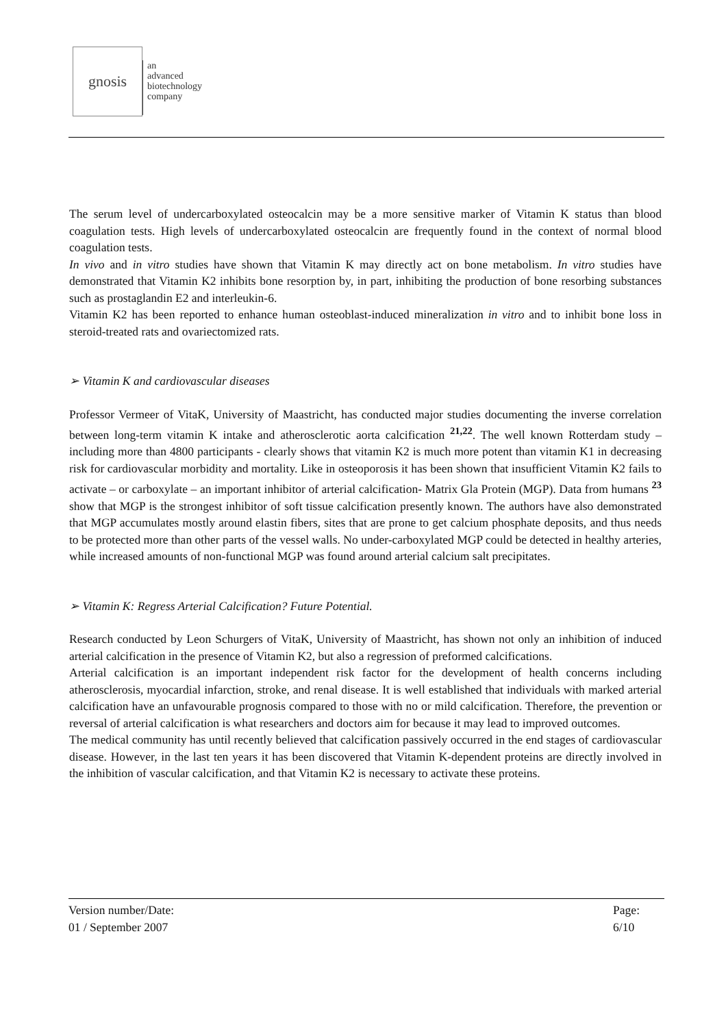gnosis
an
advanced
biotechnology
company
The serum level of undercarboxylated osteocalcin may be a more sensitive marker of Vitamin K status than blood coagulation tests. High levels of undercarboxylated osteocalcin are frequently found in the context of normal blood coagulation tests.
In vivo and in vitro studies have shown that Vitamin K may directly act on bone metabolism. In vitro studies have demonstrated that Vitamin K2 inhibits bone resorption by, in part, inhibiting the production of bone resorbing substances such as prostaglandin E2 and interleukin-6.
Vitamin K2 has been reported to enhance human osteoblast-induced mineralization in vitro and to inhibit bone loss in steroid-treated rats and ovariectomized rats.
➢ Vitamin K and cardiovascular diseases
Professor Vermeer of VitaK, University of Maastricht, has conducted major studies documenting the inverse correlation between long-term vitamin K intake and atherosclerotic aorta calcification <sup>21,22</sup>. The well known Rotterdam study – including more than 4800 participants - clearly shows that vitamin K2 is much more potent than vitamin K1 in decreasing risk for cardiovascular morbidity and mortality. Like in osteoporosis it has been shown that insufficient Vitamin K2 fails to activate – or carboxylate – an important inhibitor of arterial calcification- Matrix Gla Protein (MGP). Data from humans <sup>23</sup> show that MGP is the strongest inhibitor of soft tissue calcification presently known. The authors have also demonstrated that MGP accumulates mostly around elastin fibers, sites that are prone to get calcium phosphate deposits, and thus needs to be protected more than other parts of the vessel walls. No under-carboxylated MGP could be detected in healthy arteries, while increased amounts of non-functional MGP was found around arterial calcium salt precipitates.
➢ Vitamin K: Regress Arterial Calcification? Future Potential.
Research conducted by Leon Schurgers of VitaK, University of Maastricht, has shown not only an inhibition of induced arterial calcification in the presence of Vitamin K2, but also a regression of preformed calcifications.
Arterial calcification is an important independent risk factor for the development of health concerns including atherosclerosis, myocardial infarction, stroke, and renal disease. It is well established that individuals with marked arterial calcification have an unfavourable prognosis compared to those with no or mild calcification. Therefore, the prevention or reversal of arterial calcification is what researchers and doctors aim for because it may lead to improved outcomes.
The medical community has until recently believed that calcification passively occurred in the end stages of cardiovascular disease. However, in the last ten years it has been discovered that Vitamin K-dependent proteins are directly involved in the inhibition of vascular calcification, and that Vitamin K2 is necessary to activate these proteins.
Version number/Date:
01 / September 2007
Page:
6/10